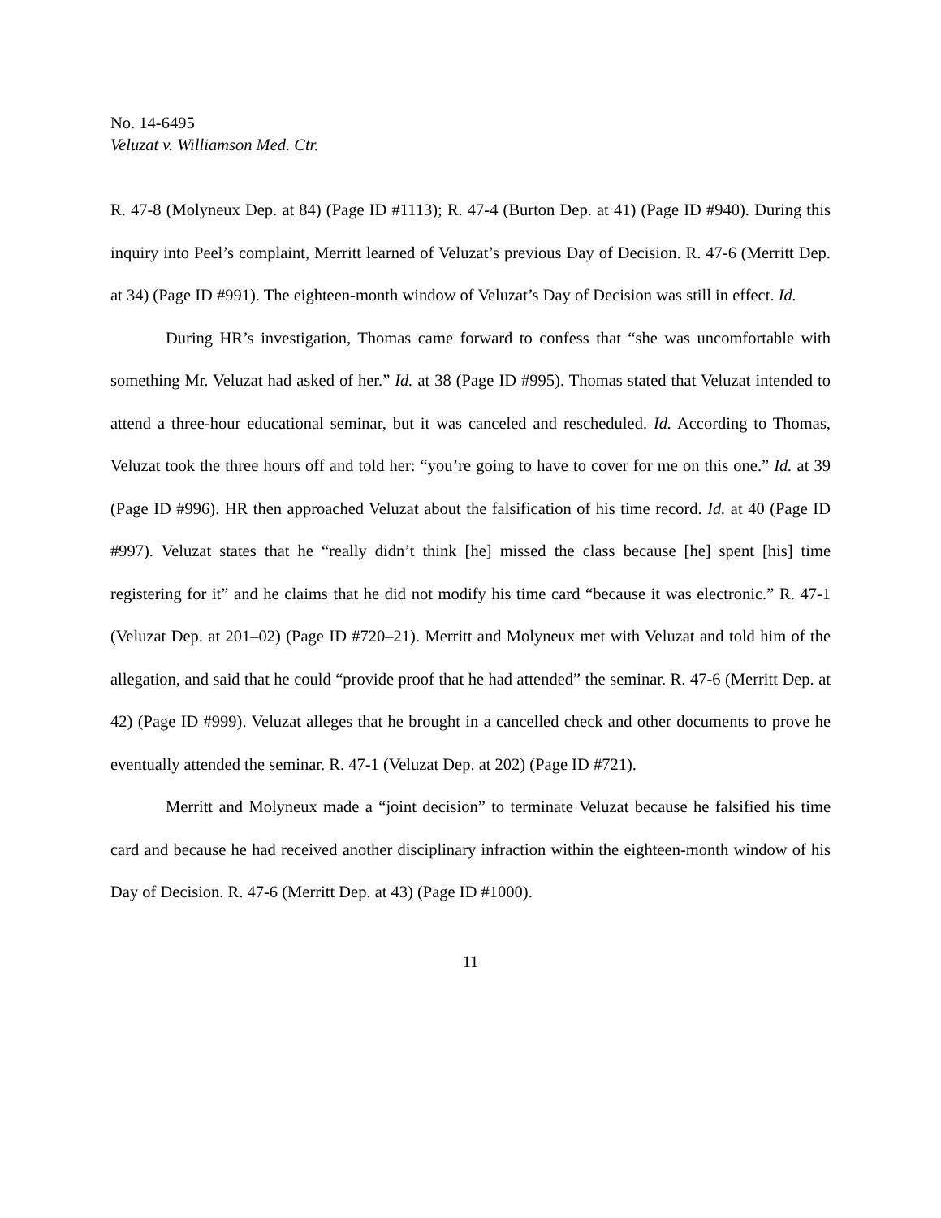No. 14-6495
Veluzat v. Williamson Med. Ctr.
R. 47-8 (Molyneux Dep. at 84) (Page ID #1113); R. 47-4 (Burton Dep. at 41) (Page ID #940). During this inquiry into Peel’s complaint, Merritt learned of Veluzat’s previous Day of Decision. R. 47-6 (Merritt Dep. at 34) (Page ID #991). The eighteen-month window of Veluzat’s Day of Decision was still in effect. Id.
During HR’s investigation, Thomas came forward to confess that “she was uncomfortable with something Mr. Veluzat had asked of her.” Id. at 38 (Page ID #995). Thomas stated that Veluzat intended to attend a three-hour educational seminar, but it was canceled and rescheduled. Id. According to Thomas, Veluzat took the three hours off and told her: “you’re going to have to cover for me on this one.” Id. at 39 (Page ID #996). HR then approached Veluzat about the falsification of his time record. Id. at 40 (Page ID #997). Veluzat states that he “really didn’t think [he] missed the class because [he] spent [his] time registering for it” and he claims that he did not modify his time card “because it was electronic.” R. 47-1 (Veluzat Dep. at 201–02) (Page ID #720–21). Merritt and Molyneux met with Veluzat and told him of the allegation, and said that he could “provide proof that he had attended” the seminar. R. 47-6 (Merritt Dep. at 42) (Page ID #999). Veluzat alleges that he brought in a cancelled check and other documents to prove he eventually attended the seminar. R. 47-1 (Veluzat Dep. at 202) (Page ID #721).
Merritt and Molyneux made a “joint decision” to terminate Veluzat because he falsified his time card and because he had received another disciplinary infraction within the eighteen-month window of his Day of Decision. R. 47-6 (Merritt Dep. at 43) (Page ID #1000).
11